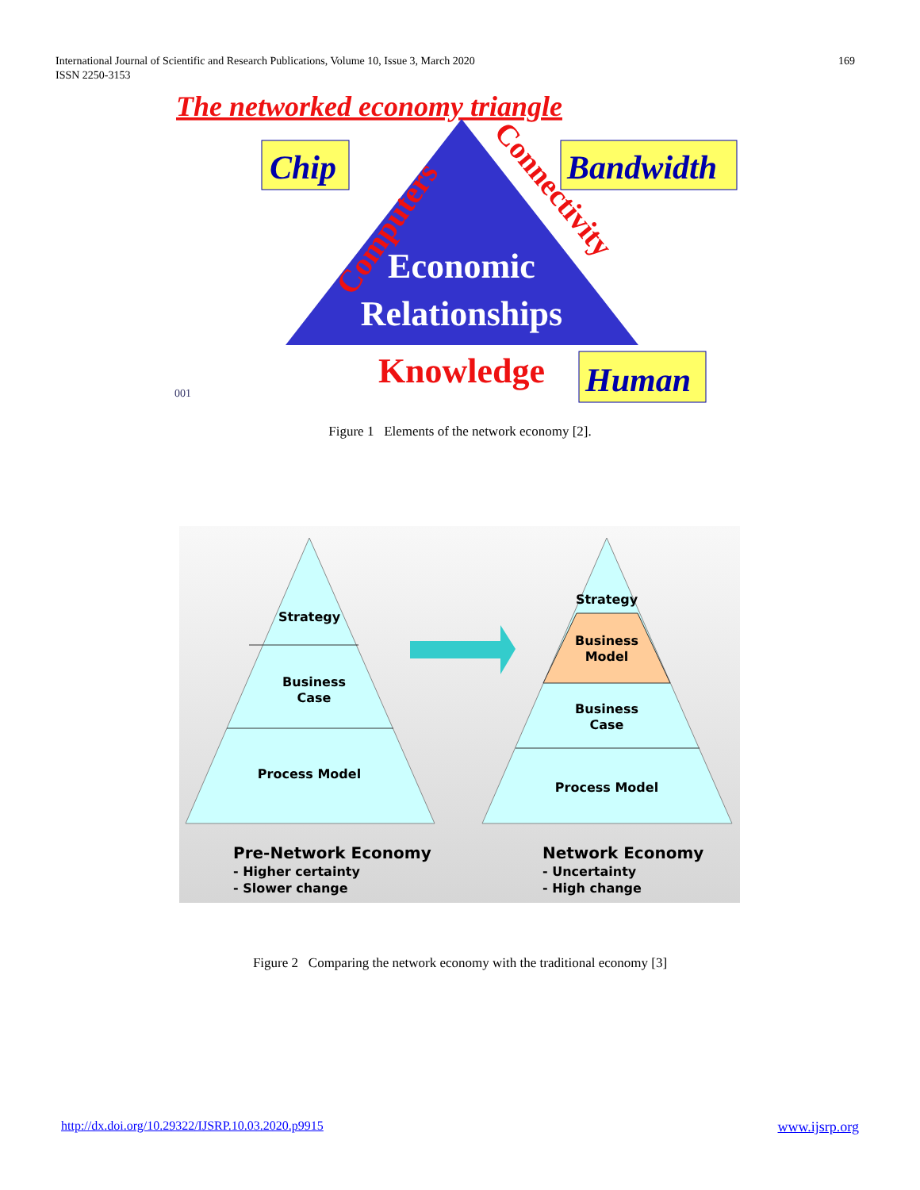International Journal of Scientific and Research Publications, Volume 10, Issue 3, March 2020
ISSN 2250-3153
169
The networked economy triangle
Chip
Bandwidth
Computers
Connectivity
Economic
Relationships
Knowledge
Human
001
Figure 1 Elements of the network economy [2].
Strategy
Business
Case
Process Model
Strategy
Business
Model
Business
Case
Process Model
Pre-Network Economy
- Higher certainty
- Slower change
Network Economy
- Uncertainty
- High change
Figure 2 Comparing the network economy with the traditional economy [3]
http://dx.doi.org/10.29322/IJSRP.10.03.2020.p9915 www.ijsrp.org